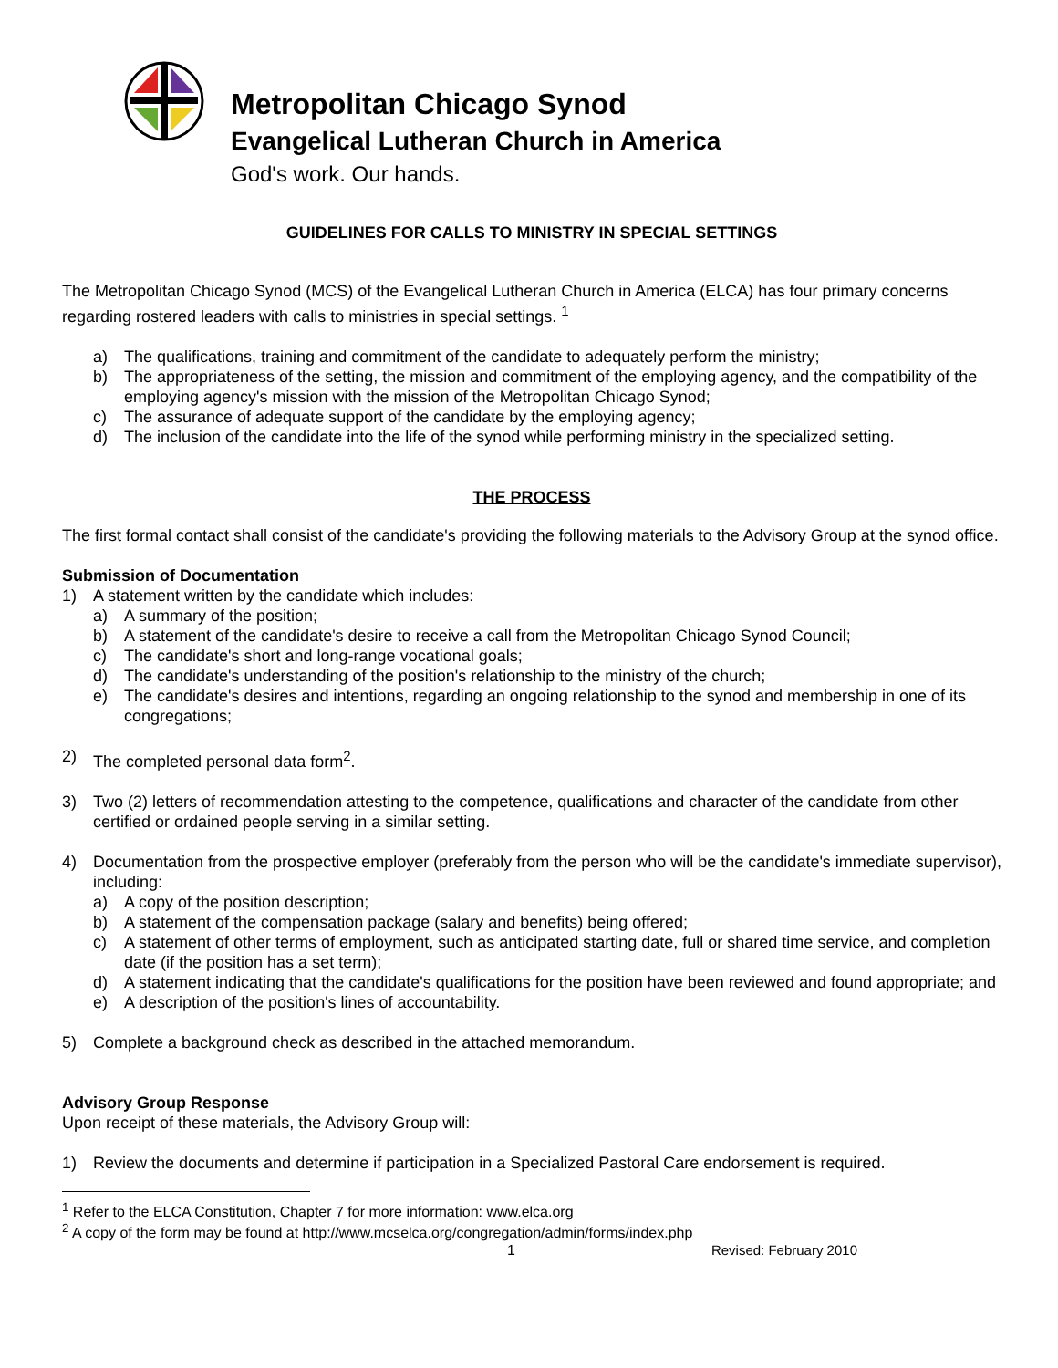Metropolitan Chicago Synod
Evangelical Lutheran Church in America
God's work. Our hands.
GUIDELINES FOR CALLS TO MINISTRY IN SPECIAL SETTINGS
The Metropolitan Chicago Synod (MCS) of the Evangelical Lutheran Church in America (ELCA) has four primary concerns regarding rostered leaders with calls to ministries in special settings. <sup>1</sup>
a) The qualifications, training and commitment of the candidate to adequately perform the ministry;
b) The appropriateness of the setting, the mission and commitment of the employing agency, and the compatibility of the employing agency's mission with the mission of the Metropolitan Chicago Synod;
c) The assurance of adequate support of the candidate by the employing agency;
d) The inclusion of the candidate into the life of the synod while performing ministry in the specialized setting.
THE PROCESS
The first formal contact shall consist of the candidate's providing the following materials to the Advisory Group at the synod office.
Submission of Documentation
1) A statement written by the candidate which includes:
a) A summary of the position;
b) A statement of the candidate's desire to receive a call from the Metropolitan Chicago Synod Council;
c) The candidate's short and long-range vocational goals;
d) The candidate's understanding of the position's relationship to the ministry of the church;
e) The candidate's desires and intentions, regarding an ongoing relationship to the synod and membership in one of its congregations;
2) The completed personal data form<sup>2</sup>.
3) Two (2) letters of recommendation attesting to the competence, qualifications and character of the candidate from other certified or ordained people serving in a similar setting.
4) Documentation from the prospective employer (preferably from the person who will be the candidate's immediate supervisor), including:
a) A copy of the position description;
b) A statement of the compensation package (salary and benefits) being offered;
c) A statement of other terms of employment, such as anticipated starting date, full or shared time service, and completion date (if the position has a set term);
d) A statement indicating that the candidate's qualifications for the position have been reviewed and found appropriate; and
e) A description of the position's lines of accountability.
5) Complete a background check as described in the attached memorandum.
Advisory Group Response
Upon receipt of these materials, the Advisory Group will:
1) Review the documents and determine if participation in a Specialized Pastoral Care endorsement is required.
<sup>1</sup> Refer to the ELCA Constitution, Chapter 7 for more information: www.elca.org
<sup>2</sup> A copy of the form may be found at http://www.mcselca.org/congregation/admin/forms/index.php
1 Revised: February 2010